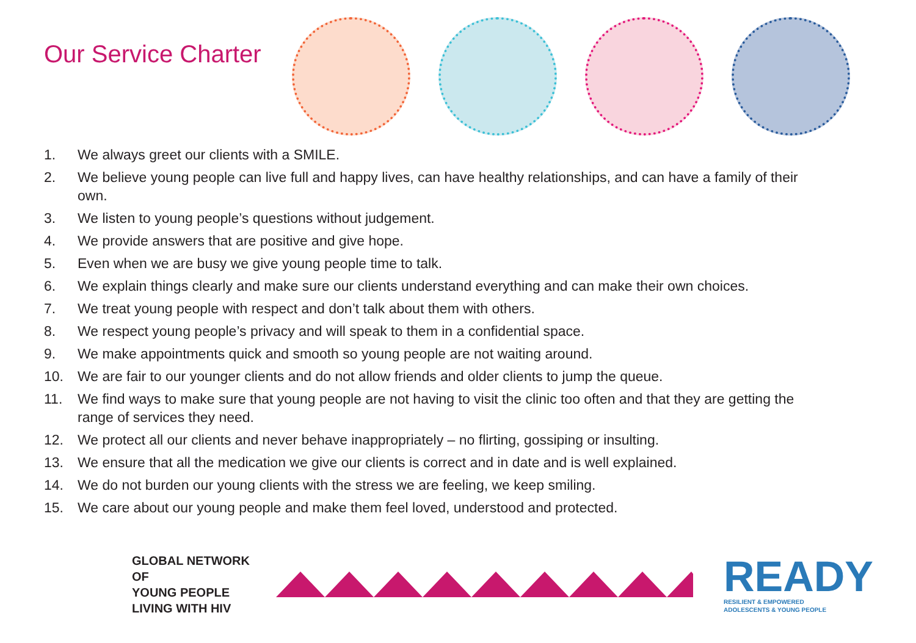Our Service Charter
1. We always greet our clients with a SMILE.
2. We believe young people can live full and happy lives, can have healthy relationships, and can have a family of their own.
3. We listen to young people’s questions without judgement.
4. We provide answers that are positive and give hope.
5. Even when we are busy we give young people time to talk.
6. We explain things clearly and make sure our clients understand everything and can make their own choices.
7. We treat young people with respect and don’t talk about them with others.
8. We respect young people’s privacy and will speak to them in a confidential space.
9. We make appointments quick and smooth so young people are not waiting around.
10. We are fair to our younger clients and do not allow friends and older clients to jump the queue.
11. We find ways to make sure that young people are not having to visit the clinic too often and that they are getting the range of services they need.
12. We protect all our clients and never behave inappropriately – no flirting, gossiping or insulting.
13. We ensure that all the medication we give our clients is correct and in date and is well explained.
14. We do not burden our young clients with the stress we are feeling, we keep smiling.
15. We care about our young people and make them feel loved, understood and protected.
GLOBAL NETWORK OF
YOUNG PEOPLE
LIVING WITH HIV
READY
RESILIENT & EMPOWERED
ADOLESCENTS & YOUNG PEOPLE